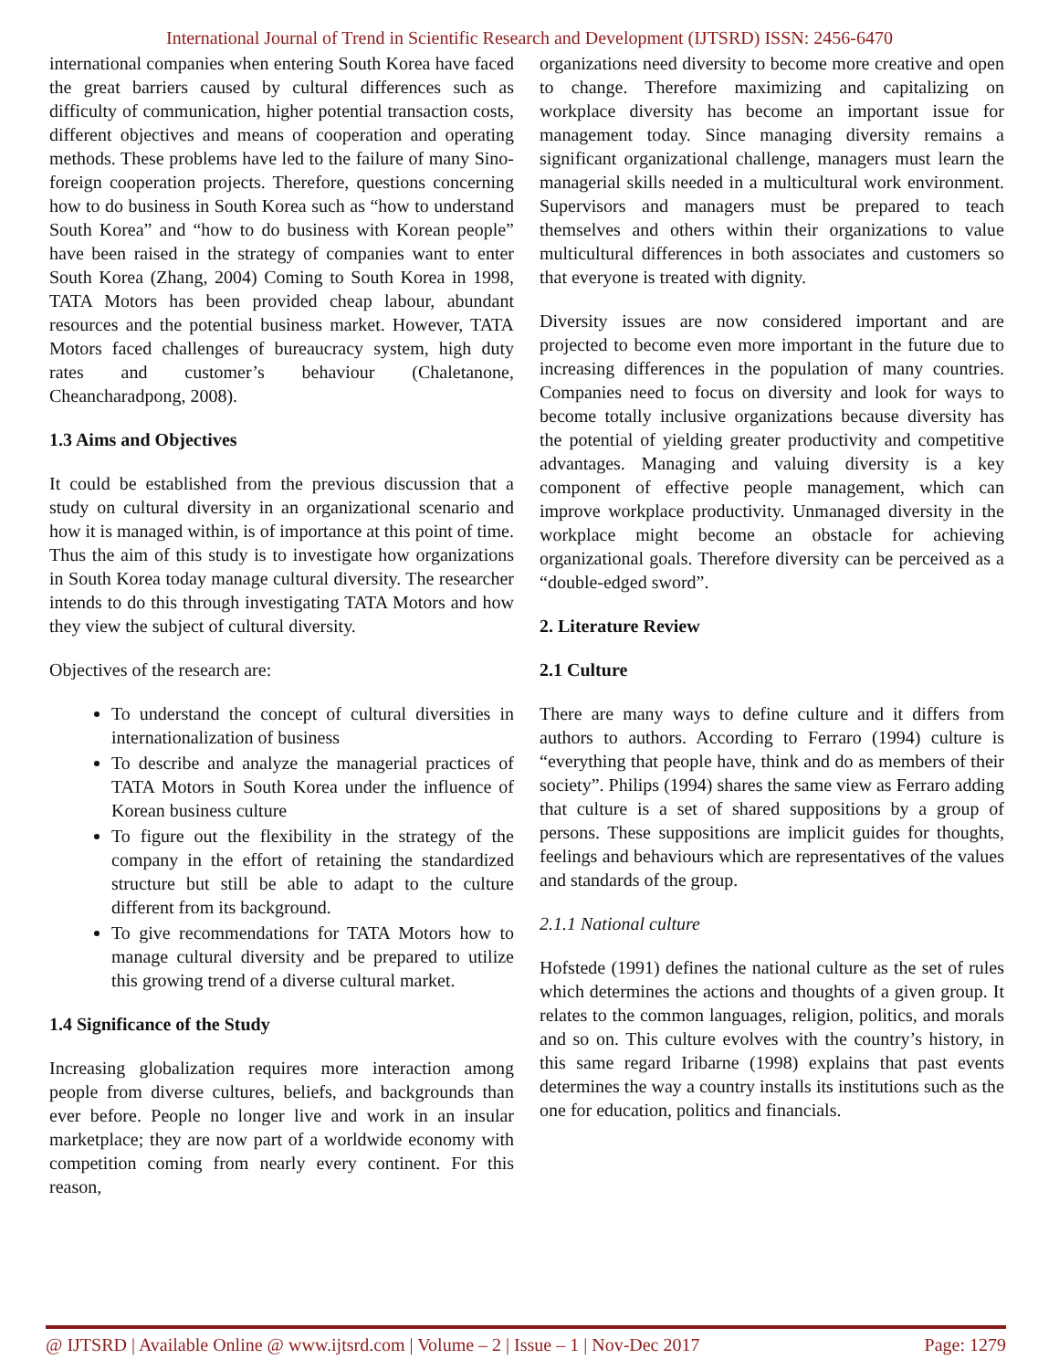International Journal of Trend in Scientific Research and Development (IJTSRD) ISSN: 2456-6470
international companies when entering South Korea have faced the great barriers caused by cultural differences such as difficulty of communication, higher potential transaction costs, different objectives and means of cooperation and operating methods. These problems have led to the failure of many Sino-foreign cooperation projects. Therefore, questions concerning how to do business in South Korea such as “how to understand South Korea” and “how to do business with Korean people” have been raised in the strategy of companies want to enter South Korea (Zhang, 2004) Coming to South Korea in 1998, TATA Motors has been provided cheap labour, abundant resources and the potential business market. However, TATA Motors faced challenges of bureaucracy system, high duty rates and customer’s behaviour (Chaletanone, Cheancharadpong, 2008).
1.3 Aims and Objectives
It could be established from the previous discussion that a study on cultural diversity in an organizational scenario and how it is managed within, is of importance at this point of time. Thus the aim of this study is to investigate how organizations in South Korea today manage cultural diversity. The researcher intends to do this through investigating TATA Motors and how they view the subject of cultural diversity.
Objectives of the research are:
To understand the concept of cultural diversities in internationalization of business
To describe and analyze the managerial practices of TATA Motors in South Korea under the influence of Korean business culture
To figure out the flexibility in the strategy of the company in the effort of retaining the standardized structure but still be able to adapt to the culture different from its background.
To give recommendations for TATA Motors how to manage cultural diversity and be prepared to utilize this growing trend of a diverse cultural market.
1.4 Significance of the Study
Increasing globalization requires more interaction among people from diverse cultures, beliefs, and backgrounds than ever before. People no longer live and work in an insular marketplace; they are now part of a worldwide economy with competition coming from nearly every continent. For this reason,
organizations need diversity to become more creative and open to change. Therefore maximizing and capitalizing on workplace diversity has become an important issue for management today. Since managing diversity remains a significant organizational challenge, managers must learn the managerial skills needed in a multicultural work environment. Supervisors and managers must be prepared to teach themselves and others within their organizations to value multicultural differences in both associates and customers so that everyone is treated with dignity.
Diversity issues are now considered important and are projected to become even more important in the future due to increasing differences in the population of many countries. Companies need to focus on diversity and look for ways to become totally inclusive organizations because diversity has the potential of yielding greater productivity and competitive advantages. Managing and valuing diversity is a key component of effective people management, which can improve workplace productivity. Unmanaged diversity in the workplace might become an obstacle for achieving organizational goals. Therefore diversity can be perceived as a “double-edged sword”.
2. Literature Review
2.1 Culture
There are many ways to define culture and it differs from authors to authors. According to Ferraro (1994) culture is “everything that people have, think and do as members of their society”. Philips (1994) shares the same view as Ferraro adding that culture is a set of shared suppositions by a group of persons. These suppositions are implicit guides for thoughts, feelings and behaviours which are representatives of the values and standards of the group.
2.1.1 National culture
Hofstede (1991) defines the national culture as the set of rules which determines the actions and thoughts of a given group. It relates to the common languages, religion, politics, and morals and so on. This culture evolves with the country’s history, in this same regard Iribarne (1998) explains that past events determines the way a country installs its institutions such as the one for education, politics and financials.
@ IJTSRD | Available Online @ www.ijtsrd.com | Volume – 2 | Issue – 1 | Nov-Dec 2017 Page: 1279